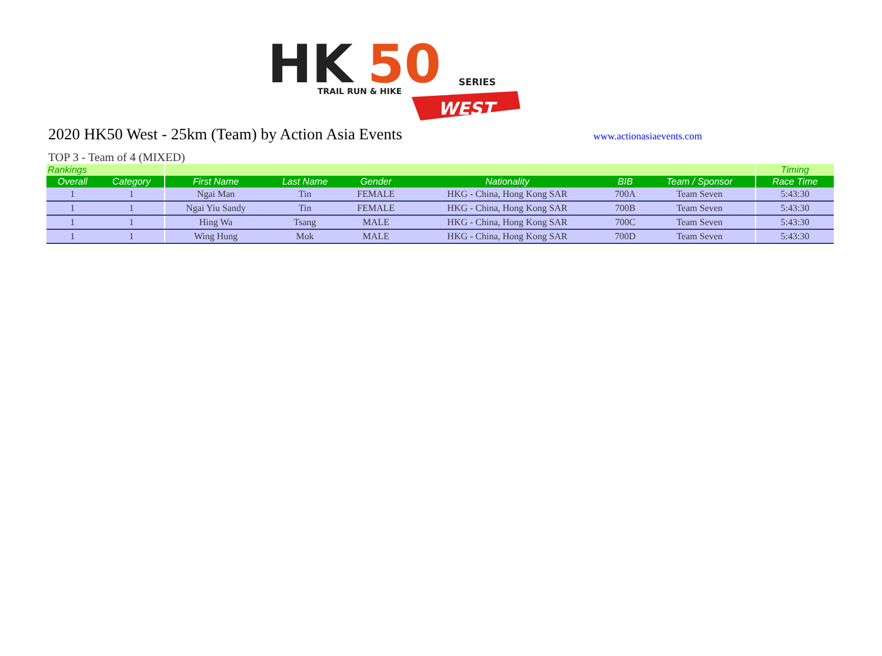HK
50
TRAIL RUN & HIKE
SERIES
WEST
2020 HK50 West - 25km (Team) by Action Asia Events
www.actionasiaevents.com
TOP 3 - Team of 4 (MIXED)
| Rankings | | | | | | | | Timing |
| Overall | Category | First Name | Last Name | Gender | Nationality | BIB | Team / Sponsor | Race Time |
| 1 | 1 | Ngai Man | Tin | FEMALE | HKG - China, Hong Kong SAR | 700A | Team Seven | 5:43:30 |
| 1 | 1 | Ngai Yiu Sandy | Tin | FEMALE | HKG - China, Hong Kong SAR | 700B | Team Seven | 5:43:30 |
| 1 | 1 | Hing Wa | Tsang | MALE | HKG - China, Hong Kong SAR | 700C | Team Seven | 5:43:30 |
| 1 | 1 | Wing Hung | Mok | MALE | HKG - China, Hong Kong SAR | 700D | Team Seven | 5:43:30 |